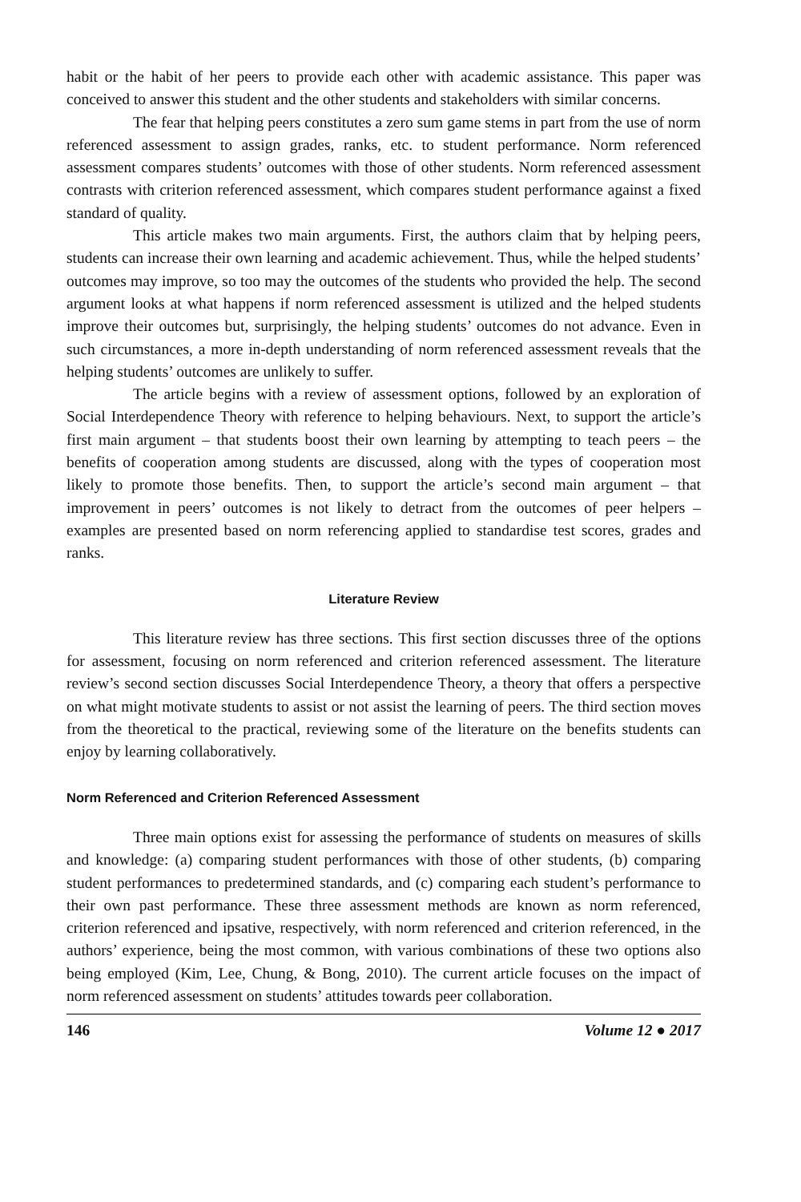habit or the habit of her peers to provide each other with academic assistance. This paper was conceived to answer this student and the other students and stakeholders with similar concerns.
The fear that helping peers constitutes a zero sum game stems in part from the use of norm referenced assessment to assign grades, ranks, etc. to student performance. Norm referenced assessment compares students’ outcomes with those of other students. Norm referenced assessment contrasts with criterion referenced assessment, which compares student performance against a fixed standard of quality.
This article makes two main arguments. First, the authors claim that by helping peers, students can increase their own learning and academic achievement. Thus, while the helped students’ outcomes may improve, so too may the outcomes of the students who provided the help. The second argument looks at what happens if norm referenced assessment is utilized and the helped students improve their outcomes but, surprisingly, the helping students’ outcomes do not advance. Even in such circumstances, a more in-depth understanding of norm referenced assessment reveals that the helping students’ outcomes are unlikely to suffer.
The article begins with a review of assessment options, followed by an exploration of Social Interdependence Theory with reference to helping behaviours. Next, to support the article’s first main argument – that students boost their own learning by attempting to teach peers – the benefits of cooperation among students are discussed, along with the types of cooperation most likely to promote those benefits. Then, to support the article’s second main argument – that improvement in peers’ outcomes is not likely to detract from the outcomes of peer helpers – examples are presented based on norm referencing applied to standardise test scores, grades and ranks.
Literature Review
This literature review has three sections. This first section discusses three of the options for assessment, focusing on norm referenced and criterion referenced assessment. The literature review’s second section discusses Social Interdependence Theory, a theory that offers a perspective on what might motivate students to assist or not assist the learning of peers. The third section moves from the theoretical to the practical, reviewing some of the literature on the benefits students can enjoy by learning collaboratively.
Norm Referenced and Criterion Referenced Assessment
Three main options exist for assessing the performance of students on measures of skills and knowledge: (a) comparing student performances with those of other students, (b) comparing student performances to predetermined standards, and (c) comparing each student’s performance to their own past performance. These three assessment methods are known as norm referenced, criterion referenced and ipsative, respectively, with norm referenced and criterion referenced, in the authors’ experience, being the most common, with various combinations of these two options also being employed (Kim, Lee, Chung, & Bong, 2010). The current article focuses on the impact of norm referenced assessment on students’ attitudes towards peer collaboration.
146 Volume 12 ● 2017